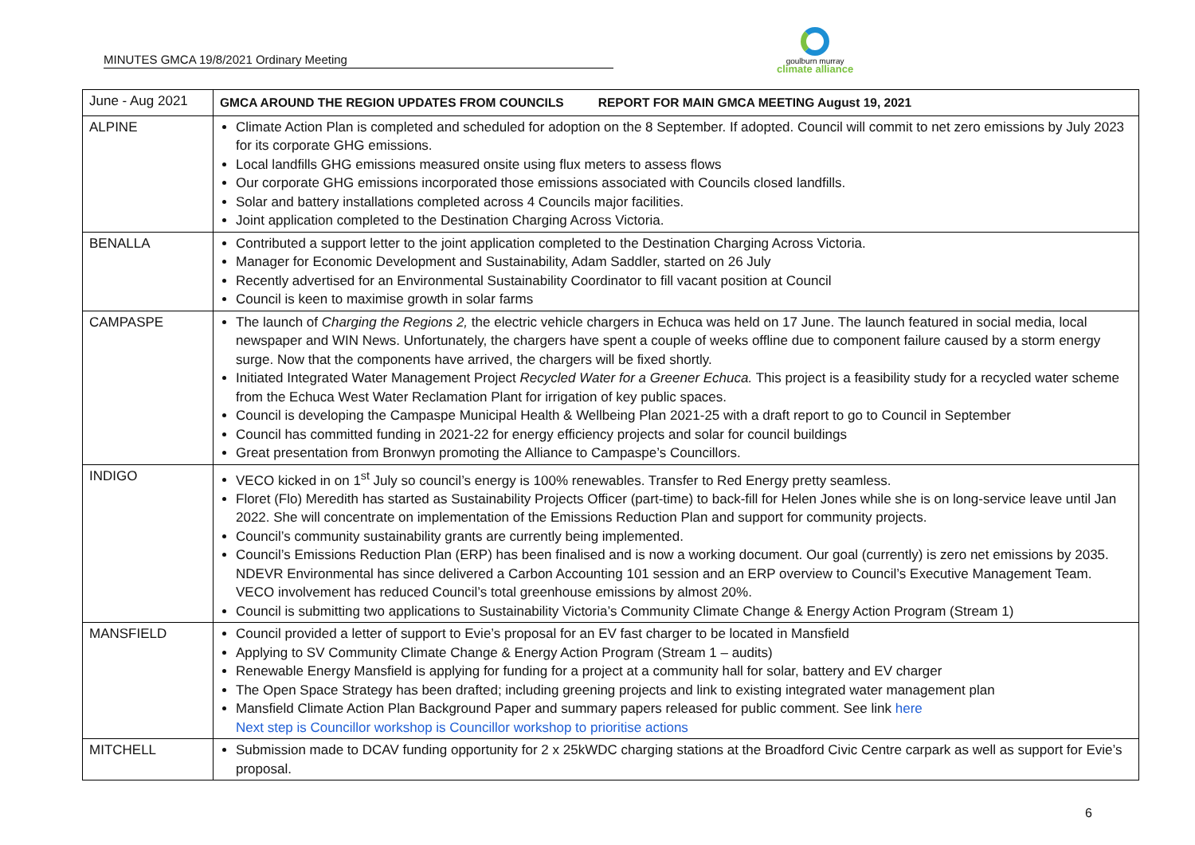MINUTES GMCA 19/8/2021 Ordinary Meeting
goulburn murray
climate alliance
| June - Aug 2021 | GMCA AROUND THE REGION UPDATES FROM COUNCILS REPORT FOR MAIN GMCA MEETING August 19, 2021 |
| ALPINE | Climate Action Plan is completed and scheduled for adoption on the 8 September. If adopted. Council will commit to net zero emissions by July 2023 for its corporate GHG emissions. Local landfills GHG emissions measured onsite using flux meters to assess flows Our corporate GHG emissions incorporated those emissions associated with Councils closed landfills. Solar and battery installations completed across 4 Councils major facilities. Joint application completed to the Destination Charging Across Victoria. |
| BENALLA | Contributed a support letter to the joint application completed to the Destination Charging Across Victoria. Manager for Economic Development and Sustainability, Adam Saddler, started on 26 July Recently advertised for an Environmental Sustainability Coordinator to fill vacant position at Council Council is keen to maximise growth in solar farms |
| CAMPASPE | The launch of Charging the Regions 2, the electric vehicle chargers in Echuca was held on 17 June. The launch featured in social media, local newspaper and WIN News. Unfortunately, the chargers have spent a couple of weeks offline due to component failure caused by a storm energy surge. Now that the components have arrived, the chargers will be fixed shortly. Initiated Integrated Water Management Project Recycled Water for a Greener Echuca. This project is a feasibility study for a recycled water scheme from the Echuca West Water Reclamation Plant for irrigation of key public spaces. Council is developing the Campaspe Municipal Health & Wellbeing Plan 2021-25 with a draft report to go to Council in September Council has committed funding in 2021-22 for energy efficiency projects and solar for council buildings Great presentation from Bronwyn promoting the Alliance to Campaspe’s Councillors. |
| INDIGO | VECO kicked in on 1<sup>st</sup> July so council’s energy is 100% renewables. Transfer to Red Energy pretty seamless. Floret (Flo) Meredith has started as Sustainability Projects Officer (part-time) to back-fill for Helen Jones while she is on long-service leave until Jan 2022. She will concentrate on implementation of the Emissions Reduction Plan and support for community projects. Council’s community sustainability grants are currently being implemented. Council’s Emissions Reduction Plan (ERP) has been finalised and is now a working document. Our goal (currently) is zero net emissions by 2035. NDEVR Environmental has since delivered a Carbon Accounting 101 session and an ERP overview to Council’s Executive Management Team. VECO involvement has reduced Council’s total greenhouse emissions by almost 20%. Council is submitting two applications to Sustainability Victoria’s Community Climate Change & Energy Action Program (Stream 1) |
| MANSFIELD | Council provided a letter of support to Evie’s proposal for an EV fast charger to be located in Mansfield Applying to SV Community Climate Change & Energy Action Program (Stream 1 – audits) Renewable Energy Mansfield is applying for funding for a project at a community hall for solar, battery and EV charger The Open Space Strategy has been drafted; including greening projects and link to existing integrated water management plan Mansfield Climate Action Plan Background Paper and summary papers released for public comment. See link here Next step is Councillor workshop is Councillor workshop to prioritise actions |
| MITCHELL | Submission made to DCAV funding opportunity for 2 x 25kWDC charging stations at the Broadford Civic Centre carpark as well as support for Evie’s proposal. |
6